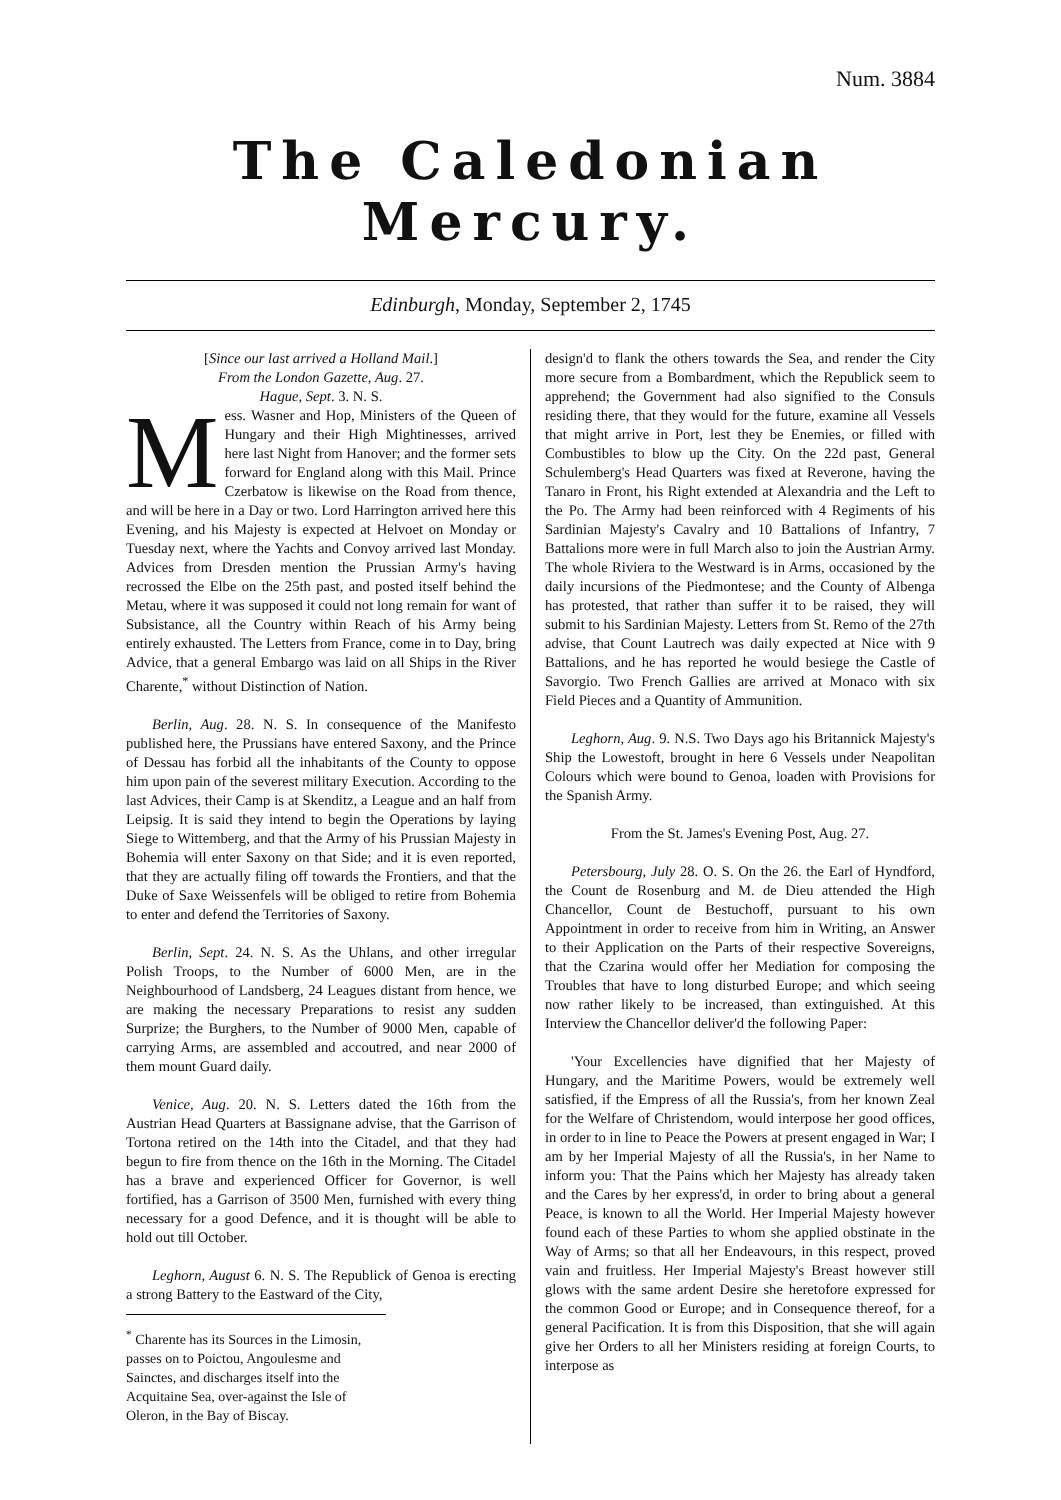Num. 3884
The Caledonian Mercury.
Edinburgh, Monday, September 2, 1745
[Since our last arrived a Holland Mail.]
From the London Gazette, Aug. 27.
Hague, Sept. 3. N. S.
Mess. Wasner and Hop, Ministers of the Queen of Hungary and their High Mightinesses, arrived here last Night from Hanover; and the former sets forward for England along with this Mail. Prince Czerbatow is likewise on the Road from thence, and will be here in a Day or two. Lord Harrington arrived here this Evening, and his Majesty is expected at Helvoet on Monday or Tuesday next, where the Yachts and Convoy arrived last Monday. Advices from Dresden mention the Prussian Army's having recrossed the Elbe on the 25th past, and posted itself behind the Metau, where it was supposed it could not long remain for want of Subsistance, all the Country within Reach of his Army being entirely exhausted. The Letters from France, come in to Day, bring Advice, that a general Embargo was laid on all Ships in the River Charente,<sup>*</sup> without Distinction of Nation.
Berlin, Aug. 28. N. S. In consequence of the Manifesto published here, the Prussians have entered Saxony, and the Prince of Dessau has forbid all the inhabitants of the County to oppose him upon pain of the severest military Execution. According to the last Advices, their Camp is at Skenditz, a League and an half from Leipsig. It is said they intend to begin the Operations by laying Siege to Wittemberg, and that the Army of his Prussian Majesty in Bohemia will enter Saxony on that Side; and it is even reported, that they are actually filing off towards the Frontiers, and that the Duke of Saxe Weissenfels will be obliged to retire from Bohemia to enter and defend the Territories of Saxony.
Berlin, Sept. 24. N. S. As the Uhlans, and other irregular Polish Troops, to the Number of 6000 Men, are in the Neighbourhood of Landsberg, 24 Leagues distant from hence, we are making the necessary Preparations to resist any sudden Surprize; the Burghers, to the Number of 9000 Men, capable of carrying Arms, are assembled and accoutred, and near 2000 of them mount Guard daily.
Venice, Aug. 20. N. S. Letters dated the 16th from the Austrian Head Quarters at Bassignane advise, that the Garrison of Tortona retired on the 14th into the Citadel, and that they had begun to fire from thence on the 16th in the Morning. The Citadel has a brave and experienced Officer for Governor, is well fortified, has a Garrison of 3500 Men, furnished with every thing necessary for a good Defence, and it is thought will be able to hold out till October.
Leghorn, August 6. N. S. The Republick of Genoa is erecting a strong Battery to the Eastward of the City,
<sup>*</sup> Charente has its Sources in the Limosin, passes on to Poictou, Angoulesme and Sainctes, and discharges itself into the Acquitaine Sea, over-against the Isle of Oleron, in the Bay of Biscay.
design'd to flank the others towards the Sea, and render the City more secure from a Bombardment, which the Republick seem to apprehend; the Government had also signified to the Consuls residing there, that they would for the future, examine all Vessels that might arrive in Port, lest they be Enemies, or filled with Combustibles to blow up the City. On the 22d past, General Schulemberg's Head Quarters was fixed at Reverone, having the Tanaro in Front, his Right extended at Alexandria and the Left to the Po. The Army had been reinforced with 4 Regiments of his Sardinian Majesty's Cavalry and 10 Battalions of Infantry, 7 Battalions more were in full March also to join the Austrian Army. The whole Riviera to the Westward is in Arms, occasioned by the daily incursions of the Piedmontese; and the County of Albenga has protested, that rather than suffer it to be raised, they will submit to his Sardinian Majesty. Letters from St. Remo of the 27th advise, that Count Lautrech was daily expected at Nice with 9 Battalions, and he has reported he would besiege the Castle of Savorgio. Two French Gallies are arrived at Monaco with six Field Pieces and a Quantity of Ammunition.
Leghorn, Aug. 9. N.S. Two Days ago his Britannick Majesty's Ship the Lowestoft, brought in here 6 Vessels under Neapolitan Colours which were bound to Genoa, loaden with Provisions for the Spanish Army.
From the St. James's Evening Post, Aug. 27.
Petersbourg, July 28. O. S. On the 26. the Earl of Hyndford, the Count de Rosenburg and M. de Dieu attended the High Chancellor, Count de Bestuchoff, pursuant to his own Appointment in order to receive from him in Writing, an Answer to their Application on the Parts of their respective Sovereigns, that the Czarina would offer her Mediation for composing the Troubles that have to long disturbed Europe; and which seeing now rather likely to be increased, than extinguished. At this Interview the Chancellor deliver'd the following Paper:
'Your Excellencies have dignified that her Majesty of Hungary, and the Maritime Powers, would be extremely well satisfied, if the Empress of all the Russia's, from her known Zeal for the Welfare of Christendom, would interpose her good offices, in order to in line to Peace the Powers at present engaged in War; I am by her Imperial Majesty of all the Russia's, in her Name to inform you: That the Pains which her Majesty has already taken and the Cares by her express'd, in order to bring about a general Peace, is known to all the World. Her Imperial Majesty however found each of these Parties to whom she applied obstinate in the Way of Arms; so that all her Endeavours, in this respect, proved vain and fruitless. Her Imperial Majesty's Breast however still glows with the same ardent Desire she heretofore expressed for the common Good or Europe; and in Consequence thereof, for a general Pacification. It is from this Disposition, that she will again give her Orders to all her Ministers residing at foreign Courts, to interpose as